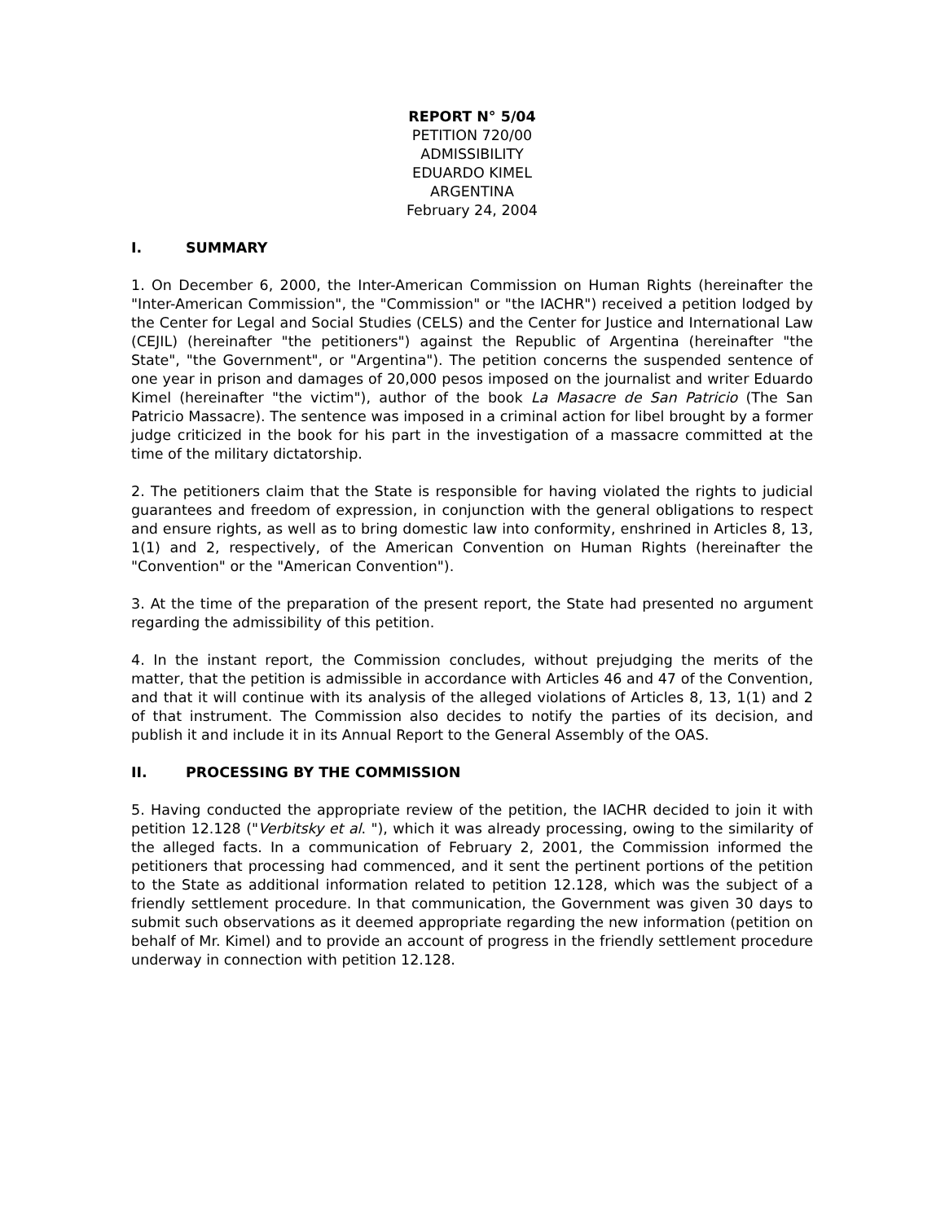REPORT N° 5/04
PETITION 720/00
ADMISSIBILITY
EDUARDO KIMEL
ARGENTINA
February 24, 2004
I. SUMMARY
1. On December 6, 2000, the Inter-American Commission on Human Rights (hereinafter the "Inter-American Commission", the "Commission" or "the IACHR") received a petition lodged by the Center for Legal and Social Studies (CELS) and the Center for Justice and International Law (CEJIL) (hereinafter "the petitioners") against the Republic of Argentina (hereinafter "the State", "the Government", or "Argentina"). The petition concerns the suspended sentence of one year in prison and damages of 20,000 pesos imposed on the journalist and writer Eduardo Kimel (hereinafter "the victim"), author of the book La Masacre de San Patricio (The San Patricio Massacre). The sentence was imposed in a criminal action for libel brought by a former judge criticized in the book for his part in the investigation of a massacre committed at the time of the military dictatorship.
2. The petitioners claim that the State is responsible for having violated the rights to judicial guarantees and freedom of expression, in conjunction with the general obligations to respect and ensure rights, as well as to bring domestic law into conformity, enshrined in Articles 8, 13, 1(1) and 2, respectively, of the American Convention on Human Rights (hereinafter the "Convention" or the "American Convention").
3. At the time of the preparation of the present report, the State had presented no argument regarding the admissibility of this petition.
4. In the instant report, the Commission concludes, without prejudging the merits of the matter, that the petition is admissible in accordance with Articles 46 and 47 of the Convention, and that it will continue with its analysis of the alleged violations of Articles 8, 13, 1(1) and 2 of that instrument. The Commission also decides to notify the parties of its decision, and publish it and include it in its Annual Report to the General Assembly of the OAS.
II. PROCESSING BY THE COMMISSION
5. Having conducted the appropriate review of the petition, the IACHR decided to join it with petition 12.128 ("Verbitsky et al. "), which it was already processing, owing to the similarity of the alleged facts. In a communication of February 2, 2001, the Commission informed the petitioners that processing had commenced, and it sent the pertinent portions of the petition to the State as additional information related to petition 12.128, which was the subject of a friendly settlement procedure. In that communication, the Government was given 30 days to submit such observations as it deemed appropriate regarding the new information (petition on behalf of Mr. Kimel) and to provide an account of progress in the friendly settlement procedure underway in connection with petition 12.128.